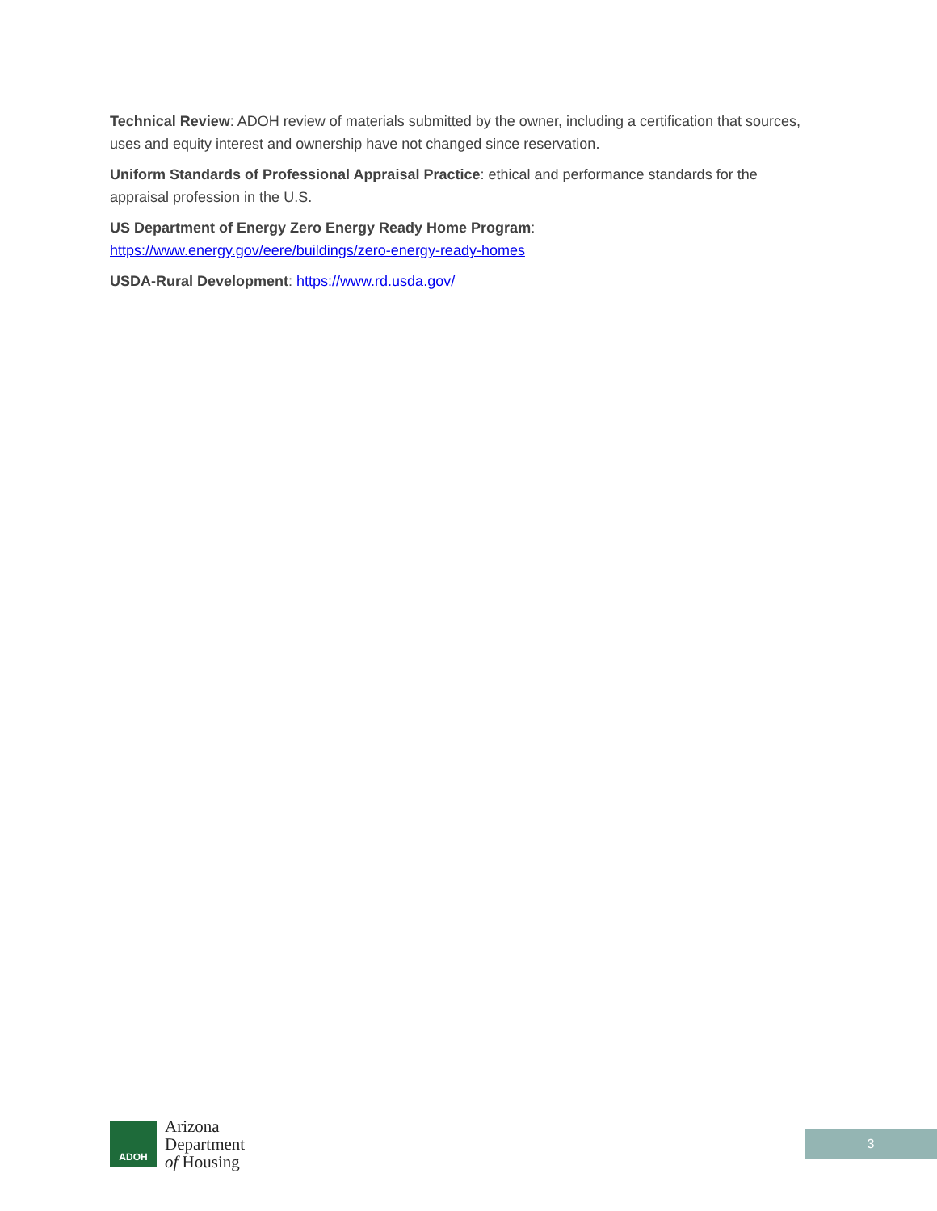Technical Review: ADOH review of materials submitted by the owner, including a certification that sources, uses and equity interest and ownership have not changed since reservation.
Uniform Standards of Professional Appraisal Practice: ethical and performance standards for the appraisal profession in the U.S.
US Department of Energy Zero Energy Ready Home Program:
https://www.energy.gov/eere/buildings/zero-energy-ready-homes
USDA-Rural Development: https://www.rd.usda.gov/
ADOH
Arizona
Department
of Housing
3